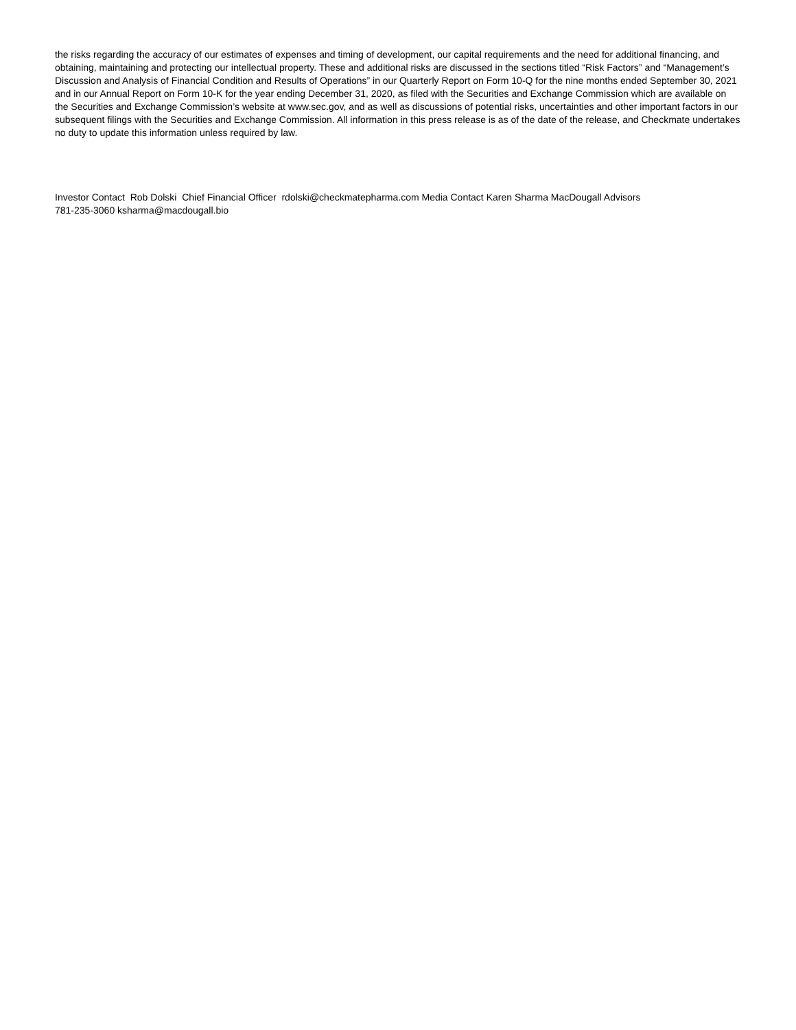the risks regarding the accuracy of our estimates of expenses and timing of development, our capital requirements and the need for additional financing, and obtaining, maintaining and protecting our intellectual property. These and additional risks are discussed in the sections titled “Risk Factors” and “Management’s Discussion and Analysis of Financial Condition and Results of Operations” in our Quarterly Report on Form 10-Q for the nine months ended September 30, 2021 and in our Annual Report on Form 10-K for the year ending December 31, 2020, as filed with the Securities and Exchange Commission which are available on the Securities and Exchange Commission’s website at www.sec.gov, and as well as discussions of potential risks, uncertainties and other important factors in our subsequent filings with the Securities and Exchange Commission. All information in this press release is as of the date of the release, and Checkmate undertakes no duty to update this information unless required by law.
Investor Contact Rob Dolski Chief Financial Officer rdolski@checkmatepharma.com Media Contact Karen Sharma MacDougall Advisors
781-235-3060 ksharma@macdougall.bio